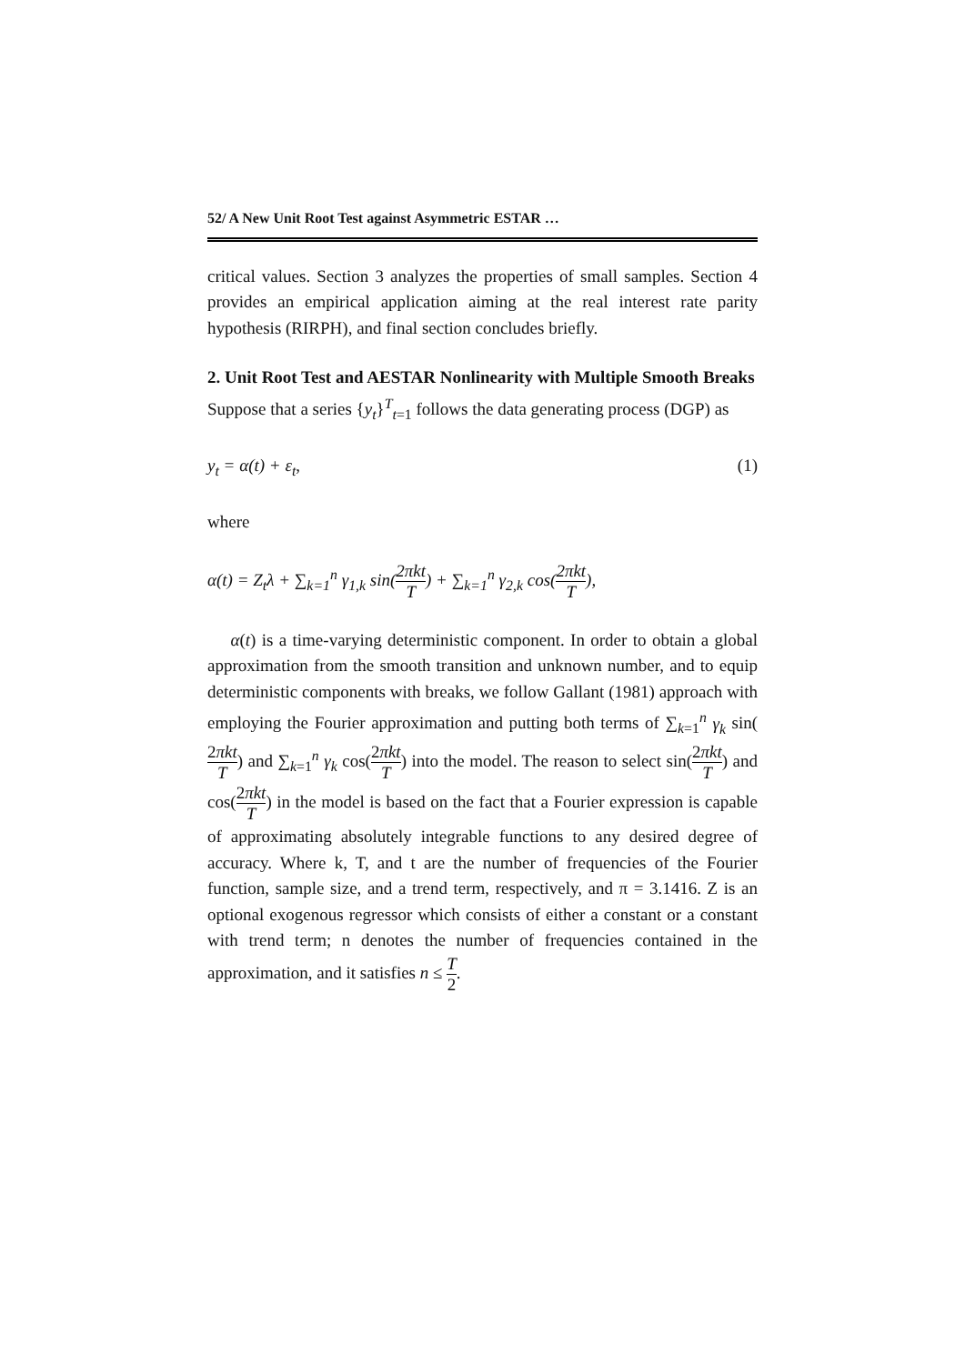52/ A New Unit Root Test against Asymmetric ESTAR …
critical values. Section 3 analyzes the properties of small samples. Section 4 provides an empirical application aiming at the real interest rate parity hypothesis (RIRPH), and final section concludes briefly.
2. Unit Root Test and AESTAR Nonlinearity with Multiple Smooth Breaks
Suppose that a series {y<sub>t</sub>}<sup>T</sup><sub>t=1</sub> follows the data generating process (DGP) as
y<sub>t</sub> = α(t) + ε<sub>t</sub>, (1)
where
α(t) = Z<sub>t</sub>λ + ∑<sub>k=1</sub><sup>n</sup> γ<sub>1,k</sub> sin(2πkt T) + ∑<sub>k=1</sub><sup>n</sup> γ<sub>2,k</sub> cos(2πkt T),
α(t) is a time-varying deterministic component. In order to obtain a global approximation from the smooth transition and unknown number, and to equip deterministic components with breaks, we follow Gallant (1981) approach with employing the Fourier approximation and putting both terms of ∑<sub>k=1</sub><sup>n</sup> γ<sub>k</sub> sin(2πkt T) and ∑<sub>k=1</sub><sup>n</sup> γ<sub>k</sub> cos(2πkt T) into the model. The reason to select sin(2πkt T) and cos(2πkt T) in the model is based on the fact that a Fourier expression is capable of approximating absolutely integrable functions to any desired degree of accuracy. Where k, T, and t are the number of frequencies of the Fourier function, sample size, and a trend term, respectively, and π = 3.1416. Z is an optional exogenous regressor which consists of either a constant or a constant with trend term; n denotes the number of frequencies contained in the approximation, and it satisfies n ≤ T 2.